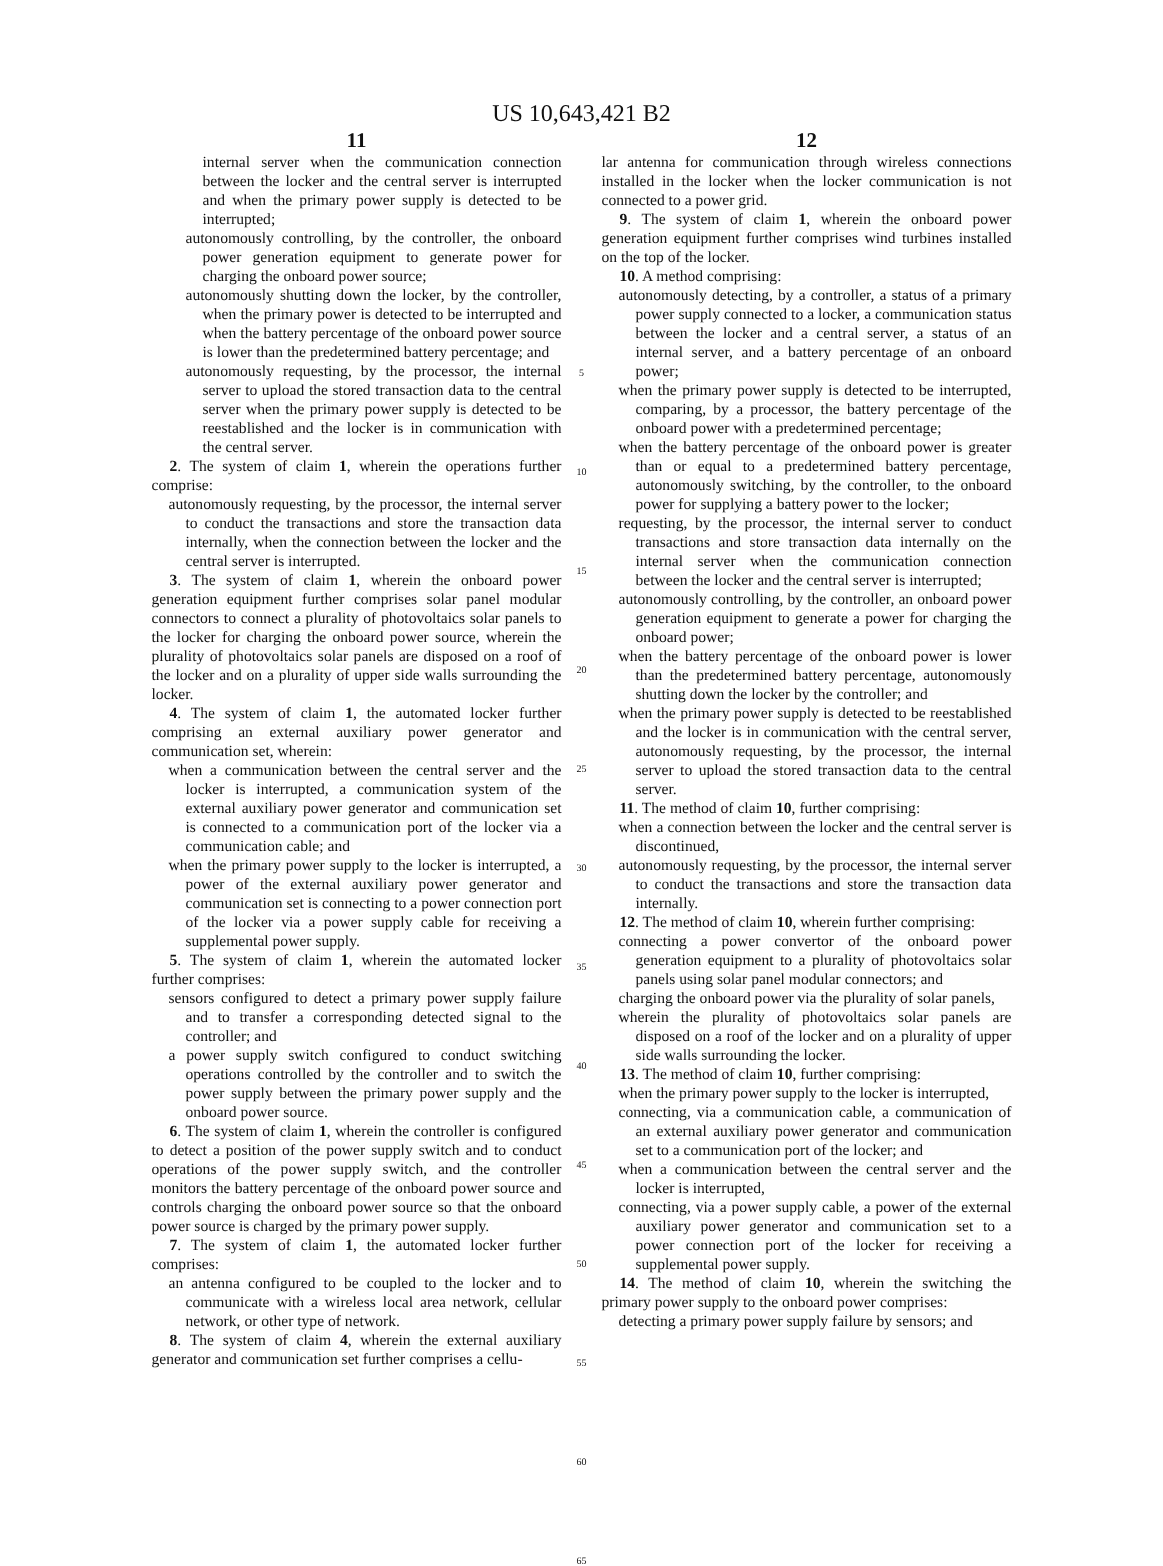US 10,643,421 B2
11
internal server when the communication connection between the locker and the central server is interrupted and when the primary power supply is detected to be interrupted;
autonomously controlling, by the controller, the onboard power generation equipment to generate power for charging the onboard power source;
autonomously shutting down the locker, by the controller, when the primary power is detected to be interrupted and when the battery percentage of the onboard power source is lower than the predetermined battery percentage; and
autonomously requesting, by the processor, the internal server to upload the stored transaction data to the central server when the primary power supply is detected to be reestablished and the locker is in communication with the central server.
2. The system of claim 1, wherein the operations further comprise:
autonomously requesting, by the processor, the internal server to conduct the transactions and store the transaction data internally, when the connection between the locker and the central server is interrupted.
3. The system of claim 1, wherein the onboard power generation equipment further comprises solar panel modular connectors to connect a plurality of photovoltaics solar panels to the locker for charging the onboard power source, wherein the plurality of photovoltaics solar panels are disposed on a roof of the locker and on a plurality of upper side walls surrounding the locker.
4. The system of claim 1, the automated locker further comprising an external auxiliary power generator and communication set, wherein:
when a communication between the central server and the locker is interrupted, a communication system of the external auxiliary power generator and communication set is connected to a communication port of the locker via a communication cable; and
when the primary power supply to the locker is interrupted, a power of the external auxiliary power generator and communication set is connecting to a power connection port of the locker via a power supply cable for receiving a supplemental power supply.
5. The system of claim 1, wherein the automated locker further comprises:
sensors configured to detect a primary power supply failure and to transfer a corresponding detected signal to the controller; and
a power supply switch configured to conduct switching operations controlled by the controller and to switch the power supply between the primary power supply and the onboard power source.
6. The system of claim 1, wherein the controller is configured to detect a position of the power supply switch and to conduct operations of the power supply switch, and the controller monitors the battery percentage of the onboard power source and controls charging the onboard power source so that the onboard power source is charged by the primary power supply.
7. The system of claim 1, the automated locker further comprises:
an antenna configured to be coupled to the locker and to communicate with a wireless local area network, cellular network, or other type of network.
8. The system of claim 4, wherein the external auxiliary generator and communication set further comprises a cellu-
5
10
15
20
25
30
35
40
45
50
55
60
65
12
lar antenna for communication through wireless connections installed in the locker when the locker communication is not connected to a power grid.
9. The system of claim 1, wherein the onboard power generation equipment further comprises wind turbines installed on the top of the locker.
10. A method comprising:
autonomously detecting, by a controller, a status of a primary power supply connected to a locker, a communication status between the locker and a central server, a status of an internal server, and a battery percentage of an onboard power;
when the primary power supply is detected to be interrupted, comparing, by a processor, the battery percentage of the onboard power with a predetermined percentage;
when the battery percentage of the onboard power is greater than or equal to a predetermined battery percentage, autonomously switching, by the controller, to the onboard power for supplying a battery power to the locker;
requesting, by the processor, the internal server to conduct transactions and store transaction data internally on the internal server when the communication connection between the locker and the central server is interrupted;
autonomously controlling, by the controller, an onboard power generation equipment to generate a power for charging the onboard power;
when the battery percentage of the onboard power is lower than the predetermined battery percentage, autonomously shutting down the locker by the controller; and
when the primary power supply is detected to be reestablished and the locker is in communication with the central server, autonomously requesting, by the processor, the internal server to upload the stored transaction data to the central server.
11. The method of claim 10, further comprising:
when a connection between the locker and the central server is discontinued,
autonomously requesting, by the processor, the internal server to conduct the transactions and store the transaction data internally.
12. The method of claim 10, wherein further comprising:
connecting a power convertor of the onboard power generation equipment to a plurality of photovoltaics solar panels using solar panel modular connectors; and
charging the onboard power via the plurality of solar panels,
wherein the plurality of photovoltaics solar panels are disposed on a roof of the locker and on a plurality of upper side walls surrounding the locker.
13. The method of claim 10, further comprising:
when the primary power supply to the locker is interrupted,
connecting, via a communication cable, a communication of an external auxiliary power generator and communication set to a communication port of the locker; and
when a communication between the central server and the locker is interrupted,
connecting, via a power supply cable, a power of the external auxiliary power generator and communication set to a power connection port of the locker for receiving a supplemental power supply.
14. The method of claim 10, wherein the switching the primary power supply to the onboard power comprises:
detecting a primary power supply failure by sensors; and